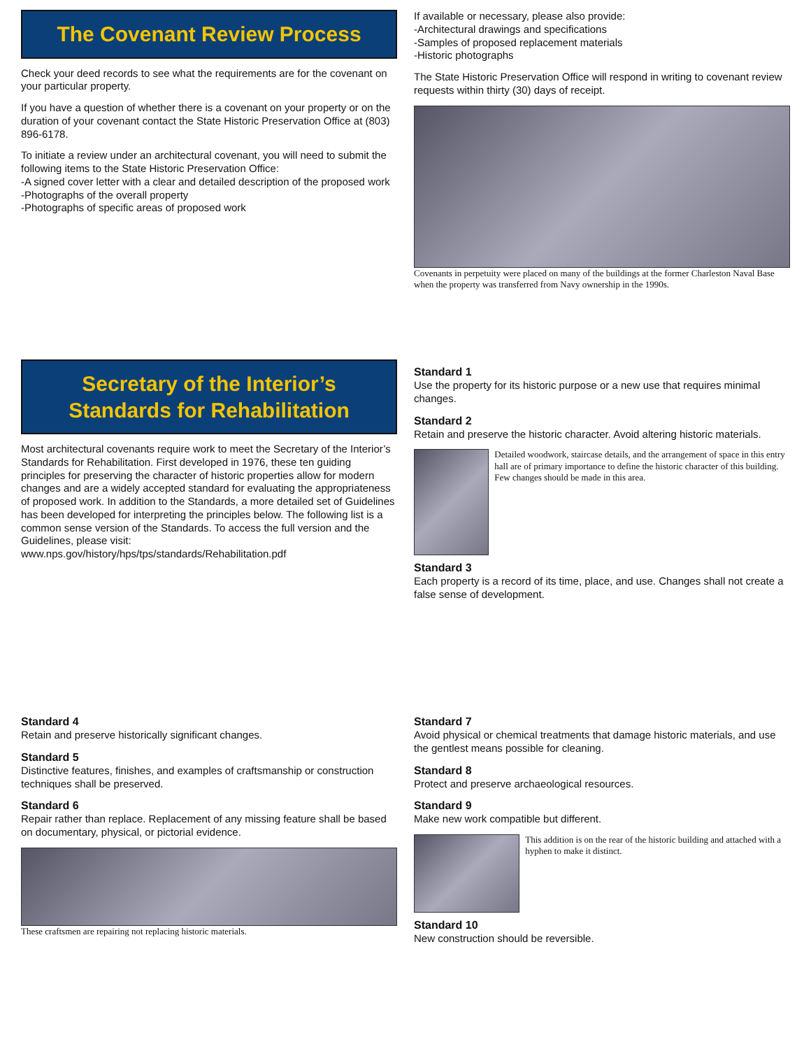The Covenant Review Process
Check your deed records to see what the requirements are for the covenant on your particular property.
If you have a question of whether there is a covenant on your property or on the duration of your covenant contact the State Historic Preservation Office at (803) 896-6178.
To initiate a review under an architectural covenant, you will need to submit the following items to the State Historic Preservation Office:
-A signed cover letter with a clear and detailed description of the proposed work
-Photographs of the overall property
-Photographs of specific areas of proposed work
If available or necessary, please also provide:
-Architectural drawings and specifications
-Samples of proposed replacement materials
-Historic photographs
The State Historic Preservation Office will respond in writing to covenant review requests within thirty (30) days of receipt.
Covenants in perpetuity were placed on many of the buildings at the former Charleston Naval Base when the property was transferred from Navy ownership in the 1990s.
Secretary of the Interior’s Standards for Rehabilitation
Most architectural covenants require work to meet the Secretary of the Interior’s Standards for Rehabilitation. First developed in 1976, these ten guiding principles for preserving the character of historic properties allow for modern changes and are a widely accepted standard for evaluating the appropriateness of proposed work. In addition to the Standards, a more detailed set of Guidelines has been developed for interpreting the principles below. The following list is a common sense version of the Standards. To access the full version and the Guidelines, please visit: www.nps.gov/history/hps/tps/standards/Rehabilitation.pdf
Standard 1
Use the property for its historic purpose or a new use that requires minimal changes.
Standard 2
Retain and preserve the historic character. Avoid altering historic materials.
Detailed woodwork, staircase details, and the arrangement of space in this entry hall are of primary importance to define the historic character of this building. Few changes should be made in this area.
Standard 3
Each property is a record of its time, place, and use. Changes shall not create a false sense of development.
Standard 4
Retain and preserve historically significant changes.
Standard 5
Distinctive features, finishes, and examples of craftsmanship or construction techniques shall be preserved.
Standard 6
Repair rather than replace. Replacement of any missing feature shall be based on documentary, physical, or pictorial evidence.
These craftsmen are repairing not replacing historic materials.
Standard 7
Avoid physical or chemical treatments that damage historic materials, and use the gentlest means possible for cleaning.
Standard 8
Protect and preserve archaeological resources.
Standard 9
Make new work compatible but different.
This addition is on the rear of the historic building and attached with a hyphen to make it distinct.
Standard 10
New construction should be reversible.